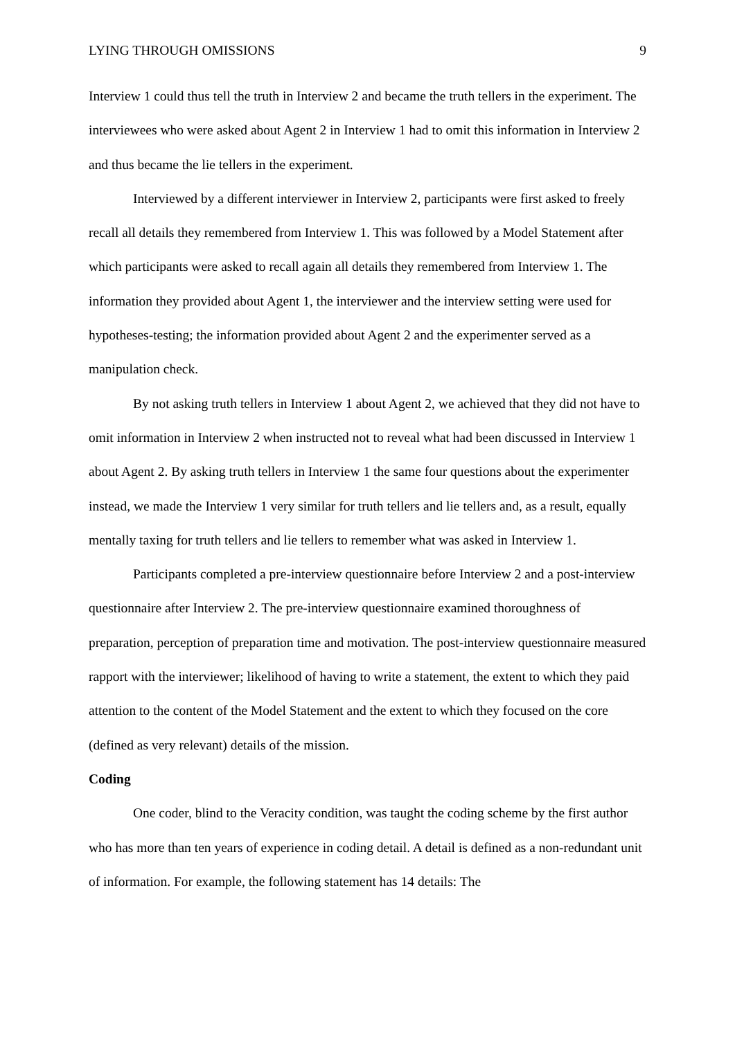LYING THROUGH OMISSIONS 9
Interview 1 could thus tell the truth in Interview 2 and became the truth tellers in the experiment. The interviewees who were asked about Agent 2 in Interview 1 had to omit this information in Interview 2 and thus became the lie tellers in the experiment.
Interviewed by a different interviewer in Interview 2, participants were first asked to freely recall all details they remembered from Interview 1. This was followed by a Model Statement after which participants were asked to recall again all details they remembered from Interview 1. The information they provided about Agent 1, the interviewer and the interview setting were used for hypotheses-testing; the information provided about Agent 2 and the experimenter served as a manipulation check.
By not asking truth tellers in Interview 1 about Agent 2, we achieved that they did not have to omit information in Interview 2 when instructed not to reveal what had been discussed in Interview 1 about Agent 2. By asking truth tellers in Interview 1 the same four questions about the experimenter instead, we made the Interview 1 very similar for truth tellers and lie tellers and, as a result, equally mentally taxing for truth tellers and lie tellers to remember what was asked in Interview 1.
Participants completed a pre-interview questionnaire before Interview 2 and a post-interview questionnaire after Interview 2. The pre-interview questionnaire examined thoroughness of preparation, perception of preparation time and motivation. The post-interview questionnaire measured rapport with the interviewer; likelihood of having to write a statement, the extent to which they paid attention to the content of the Model Statement and the extent to which they focused on the core (defined as very relevant) details of the mission.
Coding
One coder, blind to the Veracity condition, was taught the coding scheme by the first author who has more than ten years of experience in coding detail. A detail is defined as a non-redundant unit of information. For example, the following statement has 14 details: The